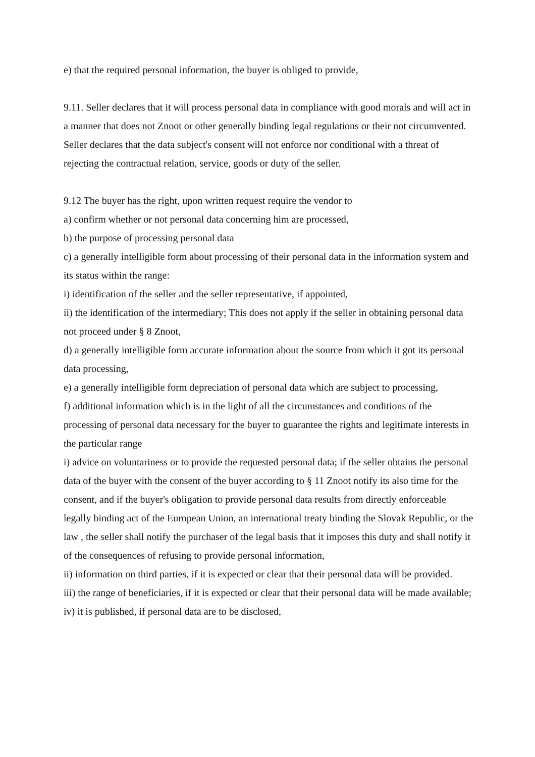e) that the required personal information, the buyer is obliged to provide,
9.11. Seller declares that it will process personal data in compliance with good morals and will act in a manner that does not Znoot or other generally binding legal regulations or their not circumvented. Seller declares that the data subject's consent will not enforce nor conditional with a threat of rejecting the contractual relation, service, goods or duty of the seller.
9.12 The buyer has the right, upon written request require the vendor to
a) confirm whether or not personal data concerning him are processed,
b) the purpose of processing personal data
c) a generally intelligible form about processing of their personal data in the information system and its status within the range:
i) identification of the seller and the seller representative, if appointed,
ii) the identification of the intermediary; This does not apply if the seller in obtaining personal data not proceed under § 8 Znoot,
d) a generally intelligible form accurate information about the source from which it got its personal data processing,
e) a generally intelligible form depreciation of personal data which are subject to processing,
f) additional information which is in the light of all the circumstances and conditions of the processing of personal data necessary for the buyer to guarantee the rights and legitimate interests in the particular range
i) advice on voluntariness or to provide the requested personal data; if the seller obtains the personal data of the buyer with the consent of the buyer according to § 11 Znoot notify its also time for the consent, and if the buyer's obligation to provide personal data results from directly enforceable legally binding act of the European Union, an international treaty binding the Slovak Republic, or the law , the seller shall notify the purchaser of the legal basis that it imposes this duty and shall notify it of the consequences of refusing to provide personal information,
ii) information on third parties, if it is expected or clear that their personal data will be provided.
iii) the range of beneficiaries, if it is expected or clear that their personal data will be made available;
iv) it is published, if personal data are to be disclosed,